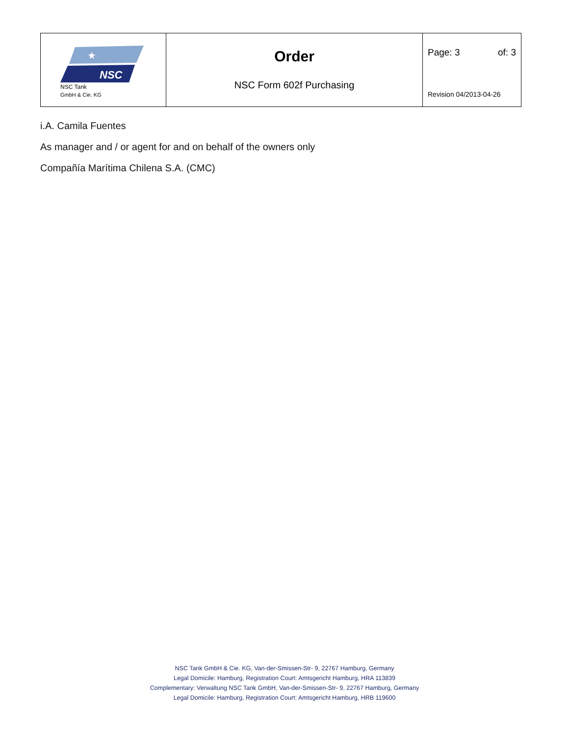| ★ NSC NSC Tank GmbH & Cie. KG | Order NSC Form 602f Purchasing | Page: 3 of: 3 Revision 04/2013-04-26 |
i.A. Camila Fuentes
As manager and / or agent for and on behalf of the owners only
Compañía Marítima Chilena S.A. (CMC)
NSC Tank GmbH & Cie. KG, Van-der-Smissen-Str- 9, 22767 Hamburg, Germany
Legal Domicile: Hamburg, Registration Court: Amtsgericht Hamburg, HRA 113839
Complementary: Verwaltung NSC Tank GmbH, Van-der-Smissen-Str- 9, 22767 Hamburg, Germany
Legal Domicile: Hamburg, Registration Court: Amtsgericht Hamburg, HRB 119600